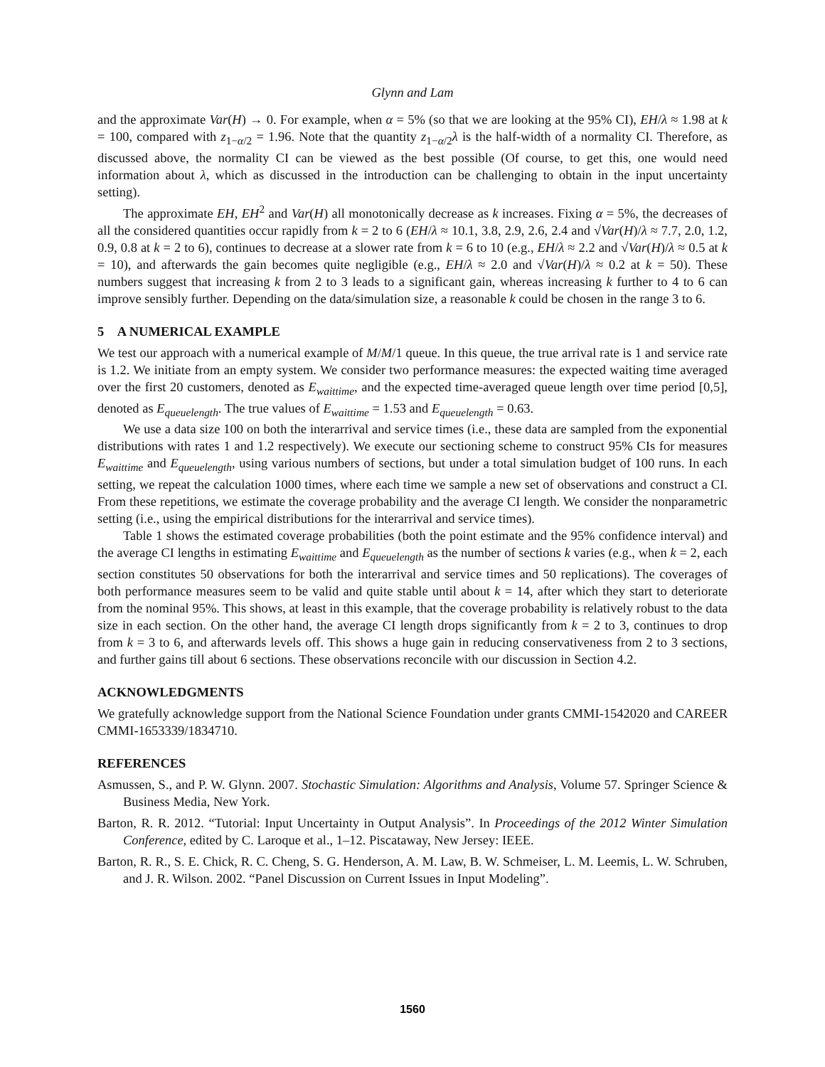Glynn and Lam
and the approximate Var(H) → 0. For example, when α = 5% (so that we are looking at the 95% CI), EH/λ ≈ 1.98 at k = 100, compared with z<sub>1−α/2</sub> = 1.96. Note that the quantity z<sub>1−α/2</sub>λ is the half-width of a normality CI. Therefore, as discussed above, the normality CI can be viewed as the best possible (Of course, to get this, one would need information about λ, which as discussed in the introduction can be challenging to obtain in the input uncertainty setting).
The approximate EH, EH<sup>2</sup> and Var(H) all monotonically decrease as k increases. Fixing α = 5%, the decreases of all the considered quantities occur rapidly from k = 2 to 6 (EH/λ ≈ 10.1, 3.8, 2.9, 2.6, 2.4 and √Var(H)/λ ≈ 7.7, 2.0, 1.2, 0.9, 0.8 at k = 2 to 6), continues to decrease at a slower rate from k = 6 to 10 (e.g., EH/λ ≈ 2.2 and √Var(H)/λ ≈ 0.5 at k = 10), and afterwards the gain becomes quite negligible (e.g., EH/λ ≈ 2.0 and √Var(H)/λ ≈ 0.2 at k = 50). These numbers suggest that increasing k from 2 to 3 leads to a significant gain, whereas increasing k further to 4 to 6 can improve sensibly further. Depending on the data/simulation size, a reasonable k could be chosen in the range 3 to 6.
5 A NUMERICAL EXAMPLE
We test our approach with a numerical example of M/M/1 queue. In this queue, the true arrival rate is 1 and service rate is 1.2. We initiate from an empty system. We consider two performance measures: the expected waiting time averaged over the first 20 customers, denoted as E<sub>waittime</sub>, and the expected time-averaged queue length over time period [0,5], denoted as E<sub>queuelength</sub>. The true values of E<sub>waittime</sub> = 1.53 and E<sub>queuelength</sub> = 0.63.
We use a data size 100 on both the interarrival and service times (i.e., these data are sampled from the exponential distributions with rates 1 and 1.2 respectively). We execute our sectioning scheme to construct 95% CIs for measures E<sub>waittime</sub> and E<sub>queuelength</sub>, using various numbers of sections, but under a total simulation budget of 100 runs. In each setting, we repeat the calculation 1000 times, where each time we sample a new set of observations and construct a CI. From these repetitions, we estimate the coverage probability and the average CI length. We consider the nonparametric setting (i.e., using the empirical distributions for the interarrival and service times).
Table 1 shows the estimated coverage probabilities (both the point estimate and the 95% confidence interval) and the average CI lengths in estimating E<sub>waittime</sub> and E<sub>queuelength</sub> as the number of sections k varies (e.g., when k = 2, each section constitutes 50 observations for both the interarrival and service times and 50 replications). The coverages of both performance measures seem to be valid and quite stable until about k = 14, after which they start to deteriorate from the nominal 95%. This shows, at least in this example, that the coverage probability is relatively robust to the data size in each section. On the other hand, the average CI length drops significantly from k = 2 to 3, continues to drop from k = 3 to 6, and afterwards levels off. This shows a huge gain in reducing conservativeness from 2 to 3 sections, and further gains till about 6 sections. These observations reconcile with our discussion in Section 4.2.
ACKNOWLEDGMENTS
We gratefully acknowledge support from the National Science Foundation under grants CMMI-1542020 and CAREER CMMI-1653339/1834710.
REFERENCES
Asmussen, S., and P. W. Glynn. 2007. Stochastic Simulation: Algorithms and Analysis, Volume 57. Springer Science & Business Media, New York.
Barton, R. R. 2012. “Tutorial: Input Uncertainty in Output Analysis”. In Proceedings of the 2012 Winter Simulation Conference, edited by C. Laroque et al., 1–12. Piscataway, New Jersey: IEEE.
Barton, R. R., S. E. Chick, R. C. Cheng, S. G. Henderson, A. M. Law, B. W. Schmeiser, L. M. Leemis, L. W. Schruben, and J. R. Wilson. 2002. “Panel Discussion on Current Issues in Input Modeling”.
1560